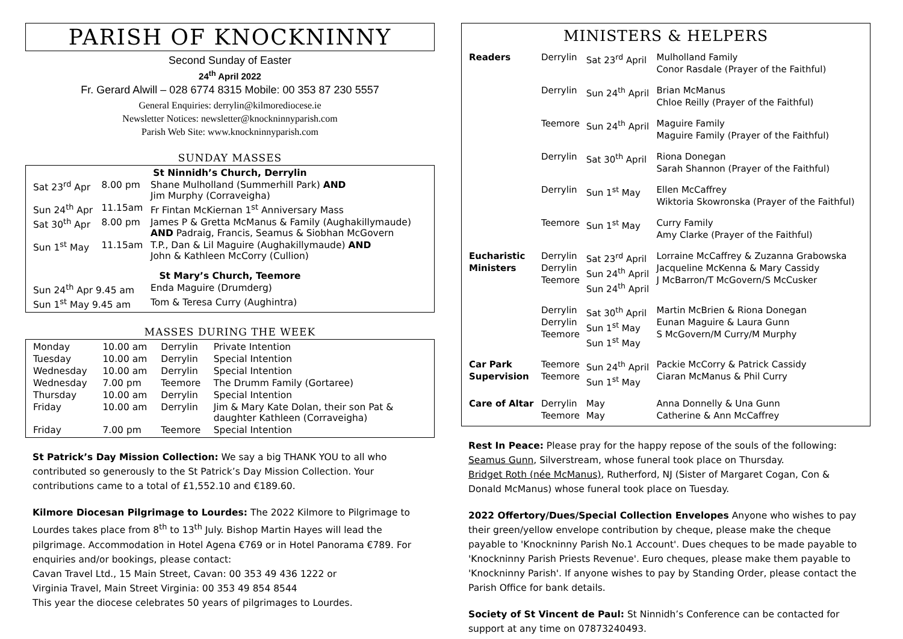PARISH OF KNOCKNINNY
Second Sunday of Easter
24<sup>th</sup> April 2022
Fr. Gerard Alwill – 028 6774 8315 Mobile: 00 353 87 230 5557
General Enquiries: derrylin@kilmorediocese.ie
Newsletter Notices: newsletter@knockninnyparish.com
Parish Web Site: www.knockninnyparish.com
SUNDAY MASSES
| St Ninnidh’s Church, Derrylin | | |
| Sat 23<sup>rd</sup> Apr | 8.00 pm | Shane Mulholland (Summerhill Park) AND Jim Murphy (Corraveigha) |
| Sun 24<sup>th</sup> Apr | 11.15am | Fr Fintan McKiernan 1<sup>st</sup> Anniversary Mass |
| Sat 30<sup>th</sup> Apr | 8.00 pm | James P & Gretta McManus & Family (Aughakillymaude) AND Padraig, Francis, Seamus & Siobhan McGovern |
| Sun 1<sup>st</sup> May | 11.15am | T.P., Dan & Lil Maguire (Aughakillymaude) AND John & Kathleen McCorry (Cullion) |
| St Mary’s Church, Teemore | | |
| Sun 24<sup>th</sup> Apr 9.45 am | | Enda Maguire (Drumderg) |
| Sun 1<sup>st</sup> May 9.45 am | | Tom & Teresa Curry (Aughintra) |
MASSES DURING THE WEEK
| Monday | 10.00 am | Derrylin | Private Intention |
| Tuesday | 10.00 am | Derrylin | Special Intention |
| Wednesday | 10.00 am | Derrylin | Special Intention |
| Wednesday | 7.00 pm | Teemore | The Drumm Family (Gortaree) |
| Thursday | 10.00 am | Derrylin | Special Intention |
| Friday | 10.00 am | Derrylin | Jim & Mary Kate Dolan, their son Pat & daughter Kathleen (Corraveigha) |
| Friday | 7.00 pm | Teemore | Special Intention |
St Patrick’s Day Mission Collection: We say a big THANK YOU to all who contributed so generously to the St Patrick’s Day Mission Collection. Your contributions came to a total of £1,552.10 and €189.60.
Kilmore Diocesan Pilgrimage to Lourdes: The 2022 Kilmore to Pilgrimage to Lourdes takes place from 8<sup>th</sup> to 13<sup>th</sup> July. Bishop Martin Hayes will lead the pilgrimage. Accommodation in Hotel Agena €769 or in Hotel Panorama €789. For enquiries and/or bookings, please contact:
Cavan Travel Ltd., 15 Main Street, Cavan: 00 353 49 436 1222 or
Virginia Travel, Main Street Virginia: 00 353 49 854 8544
This year the diocese celebrates 50 years of pilgrimages to Lourdes.
MINISTERS & HELPERS
| Readers | Derrylin | Sat 23<sup>rd</sup> April | Mulholland Family Conor Rasdale (Prayer of the Faithful) |
| | Derrylin | Sun 24<sup>th</sup> April | Brian McManus Chloe Reilly (Prayer of the Faithful) |
| | Teemore | Sun 24<sup>th</sup> April | Maguire Family Maguire Family (Prayer of the Faithful) |
| | Derrylin | Sat 30<sup>th</sup> April | Riona Donegan Sarah Shannon (Prayer of the Faithful) |
| | Derrylin | Sun 1<sup>st</sup> May | Ellen McCaffrey Wiktoria Skowronska (Prayer of the Faithful) |
| | Teemore | Sun 1<sup>st</sup> May | Curry Family Amy Clarke (Prayer of the Faithful) |
| Eucharistic Ministers | Derrylin Derrylin Teemore | Sat 23<sup>rd</sup> April Sun 24<sup>th</sup> April Sun 24<sup>th</sup> April | Lorraine McCaffrey & Zuzanna Grabowska Jacqueline McKenna & Mary Cassidy J McBarron/T McGovern/S McCusker |
| | Derrylin Derrylin Teemore | Sat 30<sup>th</sup> April Sun 1<sup>st</sup> May Sun 1<sup>st</sup> May | Martin McBrien & Riona Donegan Eunan Maguire & Laura Gunn S McGovern/M Curry/M Murphy |
| Car Park Supervision | Teemore Teemore | Sun 24<sup>th</sup> April Sun 1<sup>st</sup> May | Packie McCorry & Patrick Cassidy Ciaran McManus & Phil Curry |
| Care of Altar | Derrylin Teemore | May May | Anna Donnelly & Una Gunn Catherine & Ann McCaffrey |
Rest In Peace: Please pray for the happy repose of the souls of the following:
Seamus Gunn, Silverstream, whose funeral took place on Thursday.
Bridget Roth (née McManus), Rutherford, NJ (Sister of Margaret Cogan, Con & Donald McManus) whose funeral took place on Tuesday.
2022 Offertory/Dues/Special Collection Envelopes Anyone who wishes to pay their green/yellow envelope contribution by cheque, please make the cheque payable to 'Knockninny Parish No.1 Account'. Dues cheques to be made payable to 'Knockninny Parish Priests Revenue'. Euro cheques, please make them payable to 'Knockninny Parish'. If anyone wishes to pay by Standing Order, please contact the Parish Office for bank details.
Society of St Vincent de Paul: St Ninnidh’s Conference can be contacted for support at any time on 07873240493.